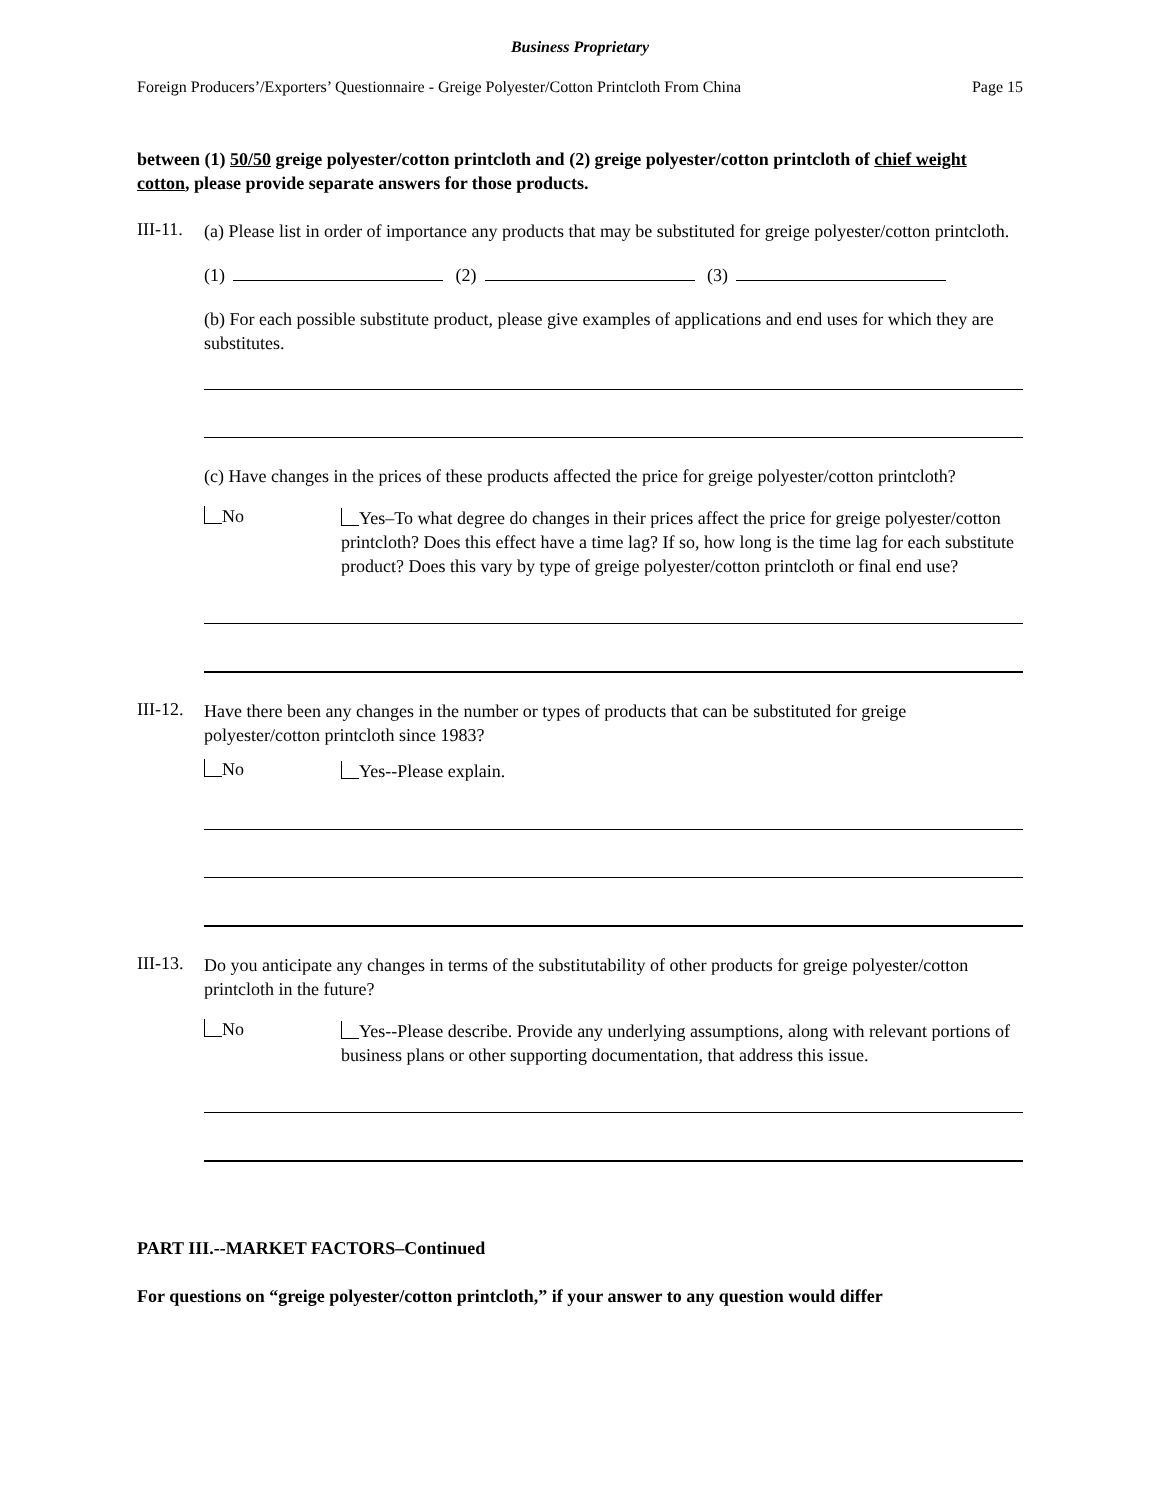Business Proprietary
Foreign Producers’/Exporters’ Questionnaire - Greige Polyester/Cotton Printcloth From China Page 15
between (1) 50/50 greige polyester/cotton printcloth and (2) greige polyester/cotton printcloth of chief weight cotton, please provide separate answers for those products.
III-11.
(a) Please list in order of importance any products that may be substituted for greige polyester/cotton printcloth.
(1) (2) (3)
(b) For each possible substitute product, please give examples of applications and end uses for which they are substitutes.
(c) Have changes in the prices of these products affected the price for greige polyester/cotton printcloth?
No
Yes–To what degree do changes in their prices affect the price for greige polyester/cotton printcloth? Does this effect have a time lag? If so, how long is the time lag for each substitute product? Does this vary by type of greige polyester/cotton printcloth or final end use?
III-12.
Have there been any changes in the number or types of products that can be substituted for greige polyester/cotton printcloth since 1983?
No
Yes--Please explain.
III-13.
Do you anticipate any changes in terms of the substitutability of other products for greige polyester/cotton printcloth in the future?
No
Yes--Please describe. Provide any underlying assumptions, along with relevant portions of business plans or other supporting documentation, that address this issue.
PART III.--MARKET FACTORS–Continued
For questions on “greige polyester/cotton printcloth,” if your answer to any question would differ